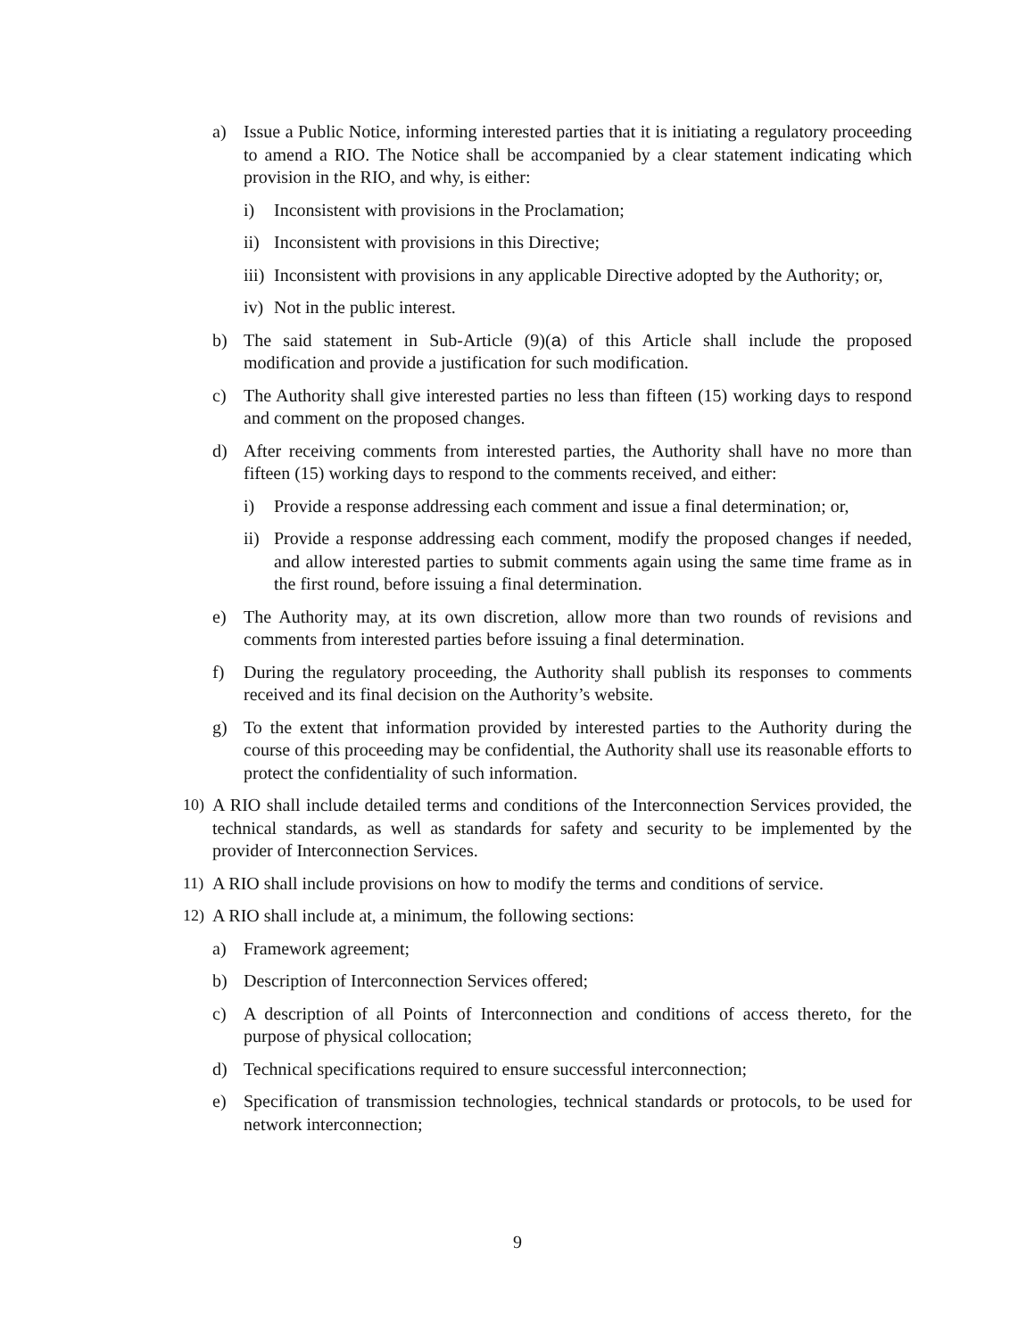a) Issue a Public Notice, informing interested parties that it is initiating a regulatory proceeding to amend a RIO. The Notice shall be accompanied by a clear statement indicating which provision in the RIO, and why, is either:
i) Inconsistent with provisions in the Proclamation;
ii) Inconsistent with provisions in this Directive;
iii) Inconsistent with provisions in any applicable Directive adopted by the Authority; or,
iv) Not in the public interest.
b) The said statement in Sub-Article (9)(a) of this Article shall include the proposed modification and provide a justification for such modification.
c) The Authority shall give interested parties no less than fifteen (15) working days to respond and comment on the proposed changes.
d) After receiving comments from interested parties, the Authority shall have no more than fifteen (15) working days to respond to the comments received, and either:
i) Provide a response addressing each comment and issue a final determination; or,
ii) Provide a response addressing each comment, modify the proposed changes if needed, and allow interested parties to submit comments again using the same time frame as in the first round, before issuing a final determination.
e) The Authority may, at its own discretion, allow more than two rounds of revisions and comments from interested parties before issuing a final determination.
f) During the regulatory proceeding, the Authority shall publish its responses to comments received and its final decision on the Authority’s website.
g) To the extent that information provided by interested parties to the Authority during the course of this proceeding may be confidential, the Authority shall use its reasonable efforts to protect the confidentiality of such information.
10) A RIO shall include detailed terms and conditions of the Interconnection Services provided, the technical standards, as well as standards for safety and security to be implemented by the provider of Interconnection Services.
11) A RIO shall include provisions on how to modify the terms and conditions of service.
12) A RIO shall include at, a minimum, the following sections:
a) Framework agreement;
b) Description of Interconnection Services offered;
c) A description of all Points of Interconnection and conditions of access thereto, for the purpose of physical collocation;
d) Technical specifications required to ensure successful interconnection;
e) Specification of transmission technologies, technical standards or protocols, to be used for network interconnection;
9